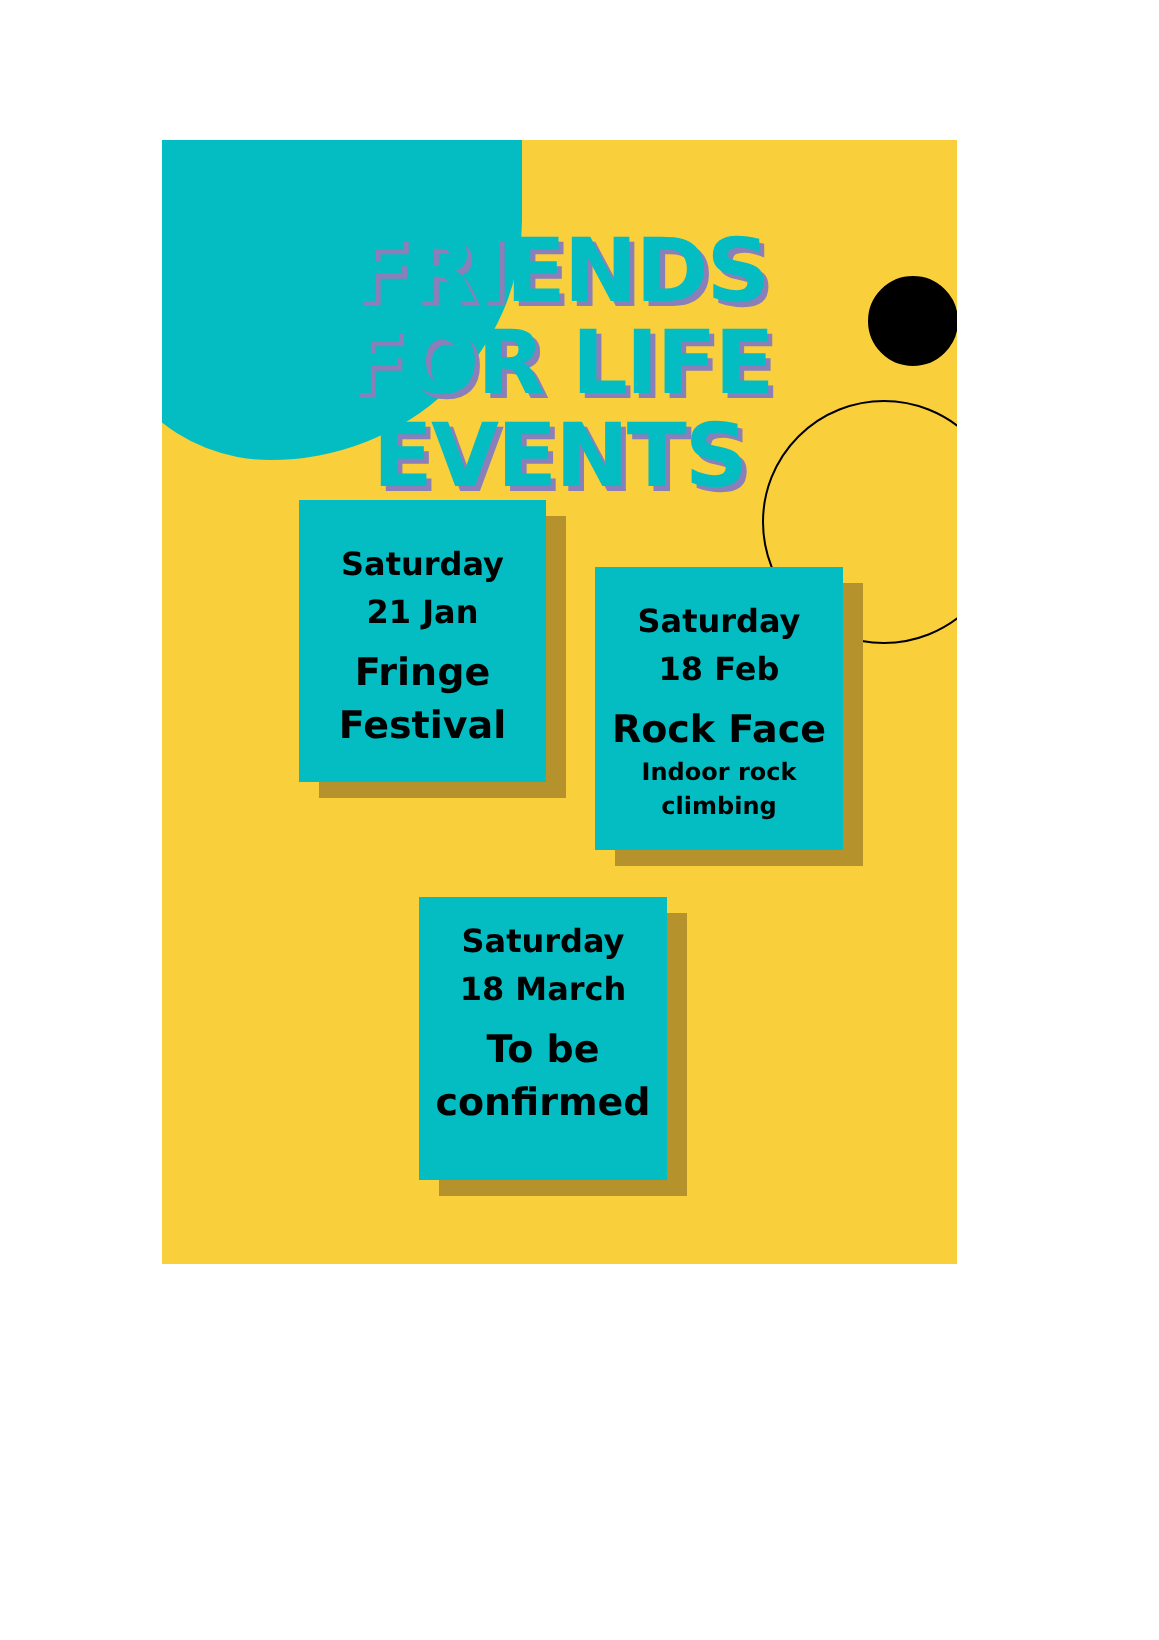FRIENDS
FOR LIFE EVENTS
Saturday
21 Jan
Fringe
Festival
Saturday
18 Feb
Rock Face
Indoor rock
climbing
Saturday
18 March
To be
confirmed